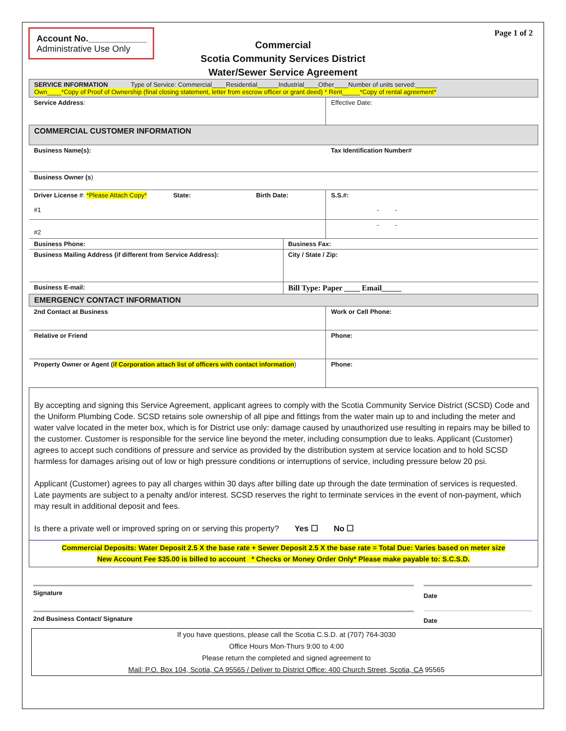Account No.____________
Administrative Use Only
Page 1 of 2
Commercial
Scotia Community Services District
Water/Sewer Service Agreement
| SERVICE INFORMATION Type of Service: Commercial____Residential______Industrial____Other____Number of units served:______ Own____*Copy of Proof of Ownership (final closing statement, letter from escrow officer or grant deed) * Rent_____*Copy of rental agreement* | | |
| Service Address : | | Effective Date: |
| COMMERCIAL CUSTOMER INFORMATION | | |
| Business Name(s): | | Tax Identification Number# |
| Business Owner (s ) | | |
| Driver License # : *Please Attach Copy* State: Birth Date: #1 | | S.S.#: - - |
| #2 | | - - |
| Business Phone: | Business Fax: | |
| Business Mailing Address (if different from Service Address): | City / State / Zip: | |
| Business E-mail: | Bill Type: Paper ____ Email_____ | |
| EMERGENCY CONTACT INFORMATION | | |
| 2nd Contact at Business | | Work or Cell Phone: |
| Relative or Friend | | Phone: |
| Property Owner or Agent ( if Corporation attach list of officers with contact information ) | | Phone: |
By accepting and signing this Service Agreement, applicant agrees to comply with the Scotia Community Service District (SCSD) Code and the Uniform Plumbing Code. SCSD retains sole ownership of all pipe and fittings from the water main up to and including the meter and water valve located in the meter box, which is for District use only: damage caused by unauthorized use resulting in repairs may be billed to the customer. Customer is responsible for the service line beyond the meter, including consumption due to leaks. Applicant (Customer) agrees to accept such conditions of pressure and service as provided by the distribution system at service location and to hold SCSD harmless for damages arising out of low or high pressure conditions or interruptions of service, including pressure below 20 psi.
Applicant (Customer) agrees to pay all charges within 30 days after billing date up through the date termination of services is requested. Late payments are subject to a penalty and/or interest. SCSD reserves the right to terminate services in the event of non-payment, which may result in additional deposit and fees.
Is there a private well or improved spring on or serving this property? Yes ☐ No ☐
Commercial Deposits: Water Deposit 2.5 X the base rate + Sewer Deposit 2.5 X the base rate = Total Due: Varies based on meter size
New Account Fee $35.00 is billed to account * Checks or Money Order Only* Please make payable to: S.C.S.D.
Signature
Date
2nd Business Contact/ Signature
Date
If you have questions, please call the Scotia C.S.D. at (707) 764-3030
Office Hours Mon-Thurs 9:00 to 4:00
Please return the completed and signed agreement to
Mail: P.O. Box 104, Scotia, CA 95565 / Deliver to District Office: 400 Church Street, Scotia, CA 95565